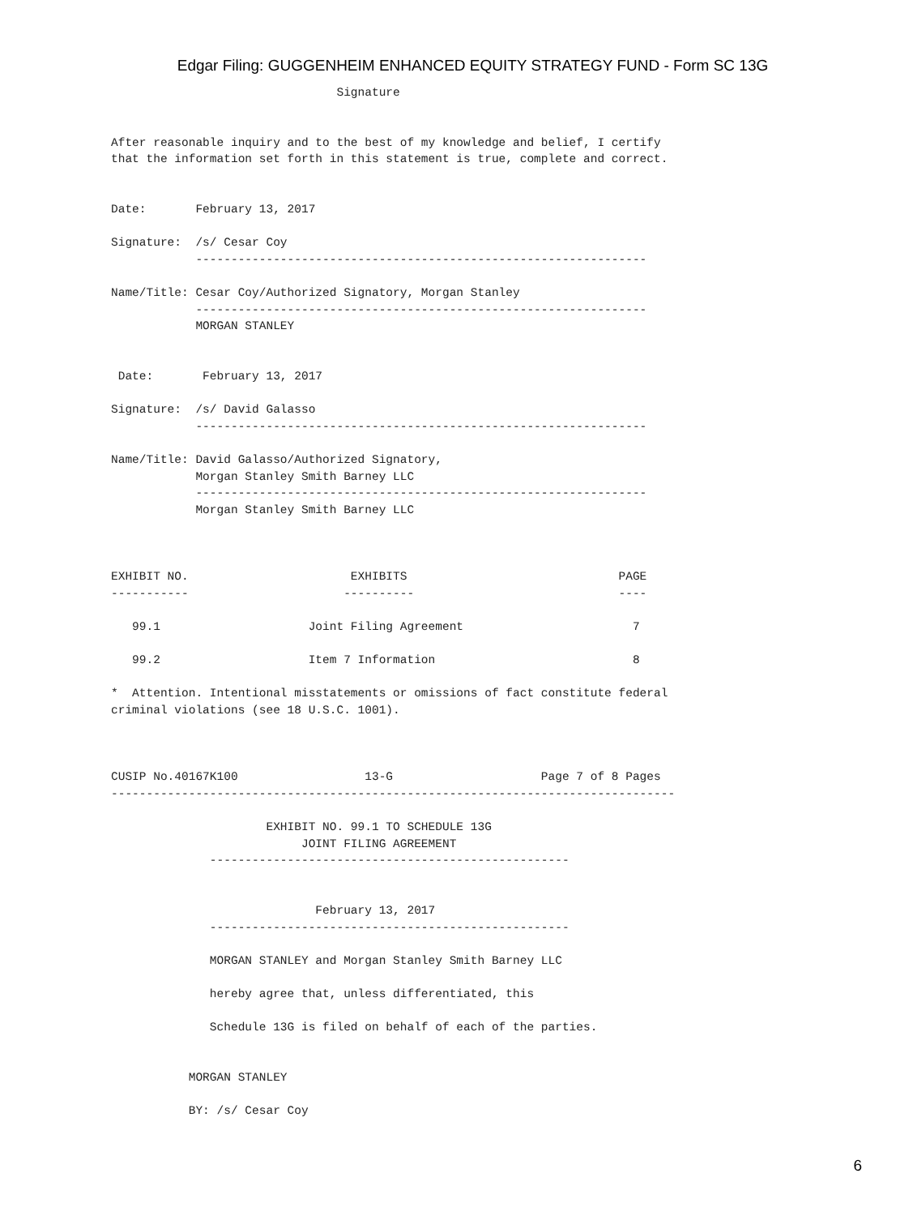Edgar Filing: GUGGENHEIM ENHANCED EQUITY STRATEGY FUND - Form SC 13G
                                Signature


After reasonable inquiry and to the best of my knowledge and belief, I certify
that the information set forth in this statement is true, complete and correct.


Date:       February 13, 2017

Signature:  /s/ Cesar Coy
            ----------------------------------------------------------------

Name/Title: Cesar Coy/Authorized Signatory, Morgan Stanley
            ----------------------------------------------------------------
            MORGAN STANLEY


 Date:       February 13, 2017

Signature:  /s/ David Galasso
            ----------------------------------------------------------------

Name/Title: David Galasso/Authorized Signatory,
            Morgan Stanley Smith Barney LLC
            ----------------------------------------------------------------
            Morgan Stanley Smith Barney LLC



EXHIBIT NO.                       EXHIBITS                              PAGE
-----------                      ----------                             ----

   99.1                     Joint Filing Agreement                        7

   99.2                     Item 7 Information                            8

*  Attention. Intentional misstatements or omissions of fact constitute federal
criminal violations (see 18 U.S.C. 1001).



CUSIP No.40167K100                  13-G                     Page 7 of 8 Pages
--------------------------------------------------------------------------------

                      EXHIBIT NO. 99.1 TO SCHEDULE 13G
                           JOINT FILING AGREEMENT
              ---------------------------------------------------


                             February 13, 2017
              ---------------------------------------------------

              MORGAN STANLEY and Morgan Stanley Smith Barney LLC

              hereby agree that, unless differentiated, this

              Schedule 13G is filed on behalf of each of the parties.


           MORGAN STANLEY

           BY: /s/ Cesar Coy
6